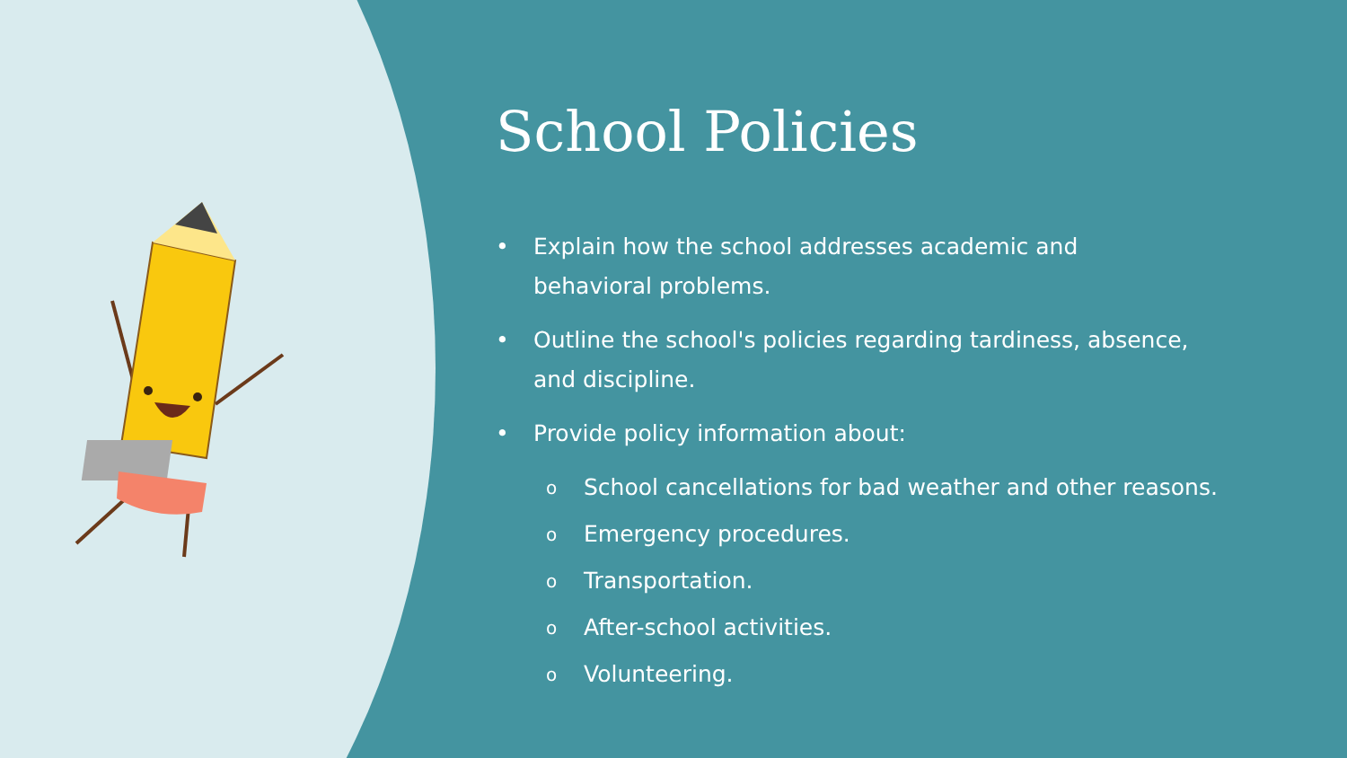School Policies
• Explain how the school addresses academic and
behavioral problems.
• Outline the school's policies regarding tardiness, absence,
and discipline.
• Provide policy information about:
o School cancellations for bad weather and other reasons.
o Emergency procedures.
o Transportation.
o After-school activities.
o Volunteering.